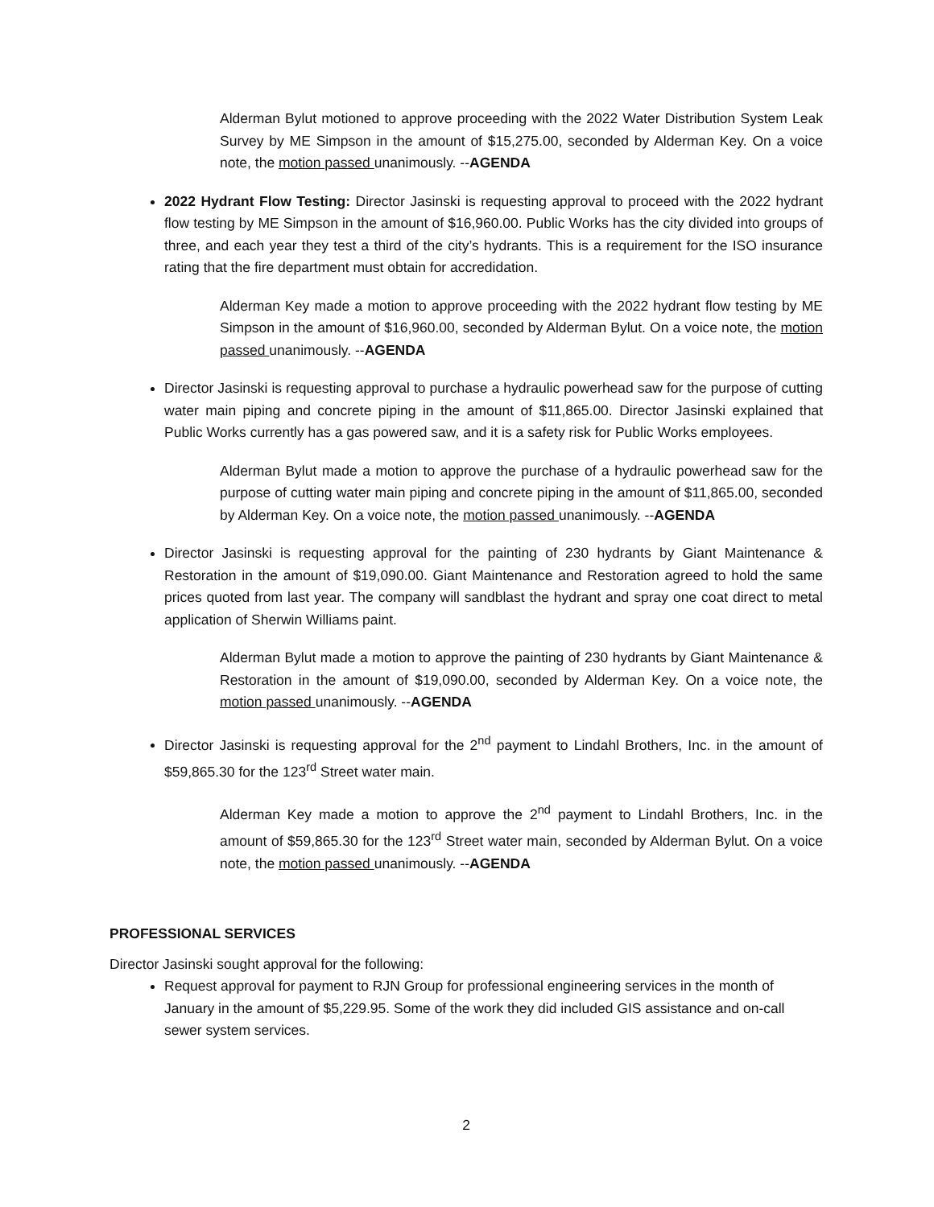Alderman Bylut motioned to approve proceeding with the 2022 Water Distribution System Leak Survey by ME Simpson in the amount of $15,275.00, seconded by Alderman Key. On a voice note, the motion passed unanimously. --AGENDA
2022 Hydrant Flow Testing: Director Jasinski is requesting approval to proceed with the 2022 hydrant flow testing by ME Simpson in the amount of $16,960.00. Public Works has the city divided into groups of three, and each year they test a third of the city’s hydrants. This is a requirement for the ISO insurance rating that the fire department must obtain for accredidation.
Alderman Key made a motion to approve proceeding with the 2022 hydrant flow testing by ME Simpson in the amount of $16,960.00, seconded by Alderman Bylut. On a voice note, the motion passed unanimously. --AGENDA
Director Jasinski is requesting approval to purchase a hydraulic powerhead saw for the purpose of cutting water main piping and concrete piping in the amount of $11,865.00. Director Jasinski explained that Public Works currently has a gas powered saw, and it is a safety risk for Public Works employees.
Alderman Bylut made a motion to approve the purchase of a hydraulic powerhead saw for the purpose of cutting water main piping and concrete piping in the amount of $11,865.00, seconded by Alderman Key. On a voice note, the motion passed unanimously. --AGENDA
Director Jasinski is requesting approval for the painting of 230 hydrants by Giant Maintenance & Restoration in the amount of $19,090.00. Giant Maintenance and Restoration agreed to hold the same prices quoted from last year. The company will sandblast the hydrant and spray one coat direct to metal application of Sherwin Williams paint.
Alderman Bylut made a motion to approve the painting of 230 hydrants by Giant Maintenance & Restoration in the amount of $19,090.00, seconded by Alderman Key. On a voice note, the motion passed unanimously. --AGENDA
Director Jasinski is requesting approval for the 2<sup>nd</sup> payment to Lindahl Brothers, Inc. in the amount of $59,865.30 for the 123<sup>rd</sup> Street water main.
Alderman Key made a motion to approve the 2<sup>nd</sup> payment to Lindahl Brothers, Inc. in the amount of $59,865.30 for the 123<sup>rd</sup> Street water main, seconded by Alderman Bylut. On a voice note, the motion passed unanimously. --AGENDA
PROFESSIONAL SERVICES
Director Jasinski sought approval for the following:
Request approval for payment to RJN Group for professional engineering services in the month of January in the amount of $5,229.95. Some of the work they did included GIS assistance and on-call sewer system services.
2